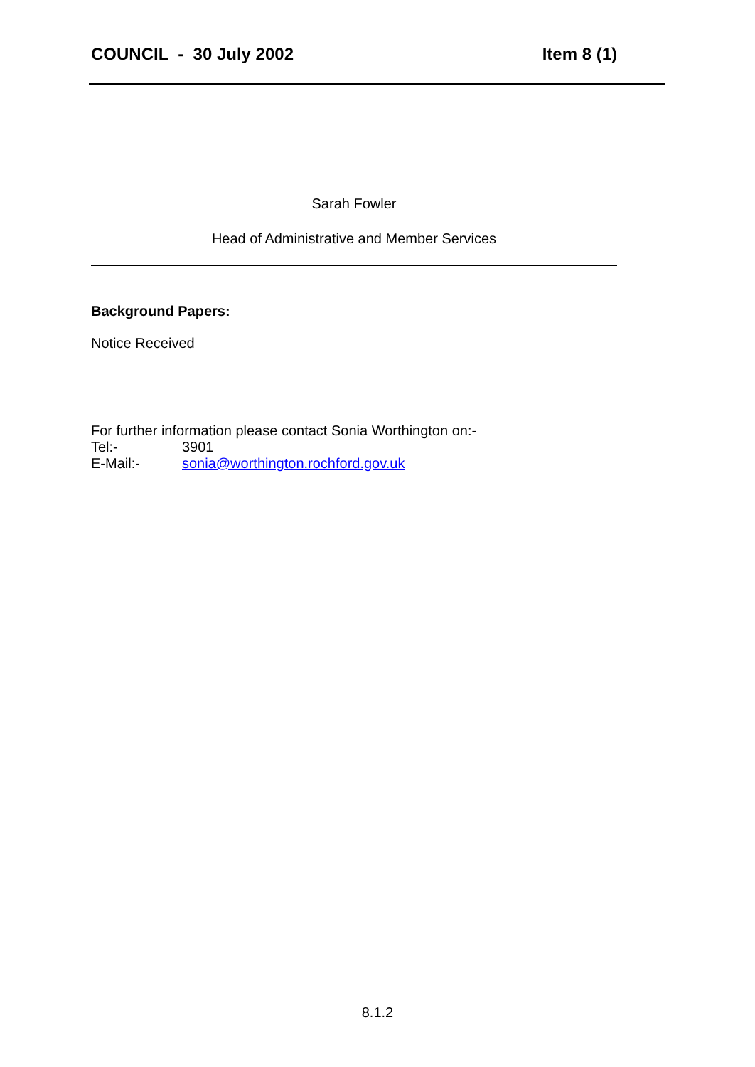COUNCIL - 30 July 2002 Item 8 (1)
Sarah Fowler
Head of Administrative and Member Services
Background Papers:
Notice Received
For further information please contact Sonia Worthington on:-
Tel:- 3901
E-Mail:- sonia@worthington.rochford.gov.uk
8.1.2